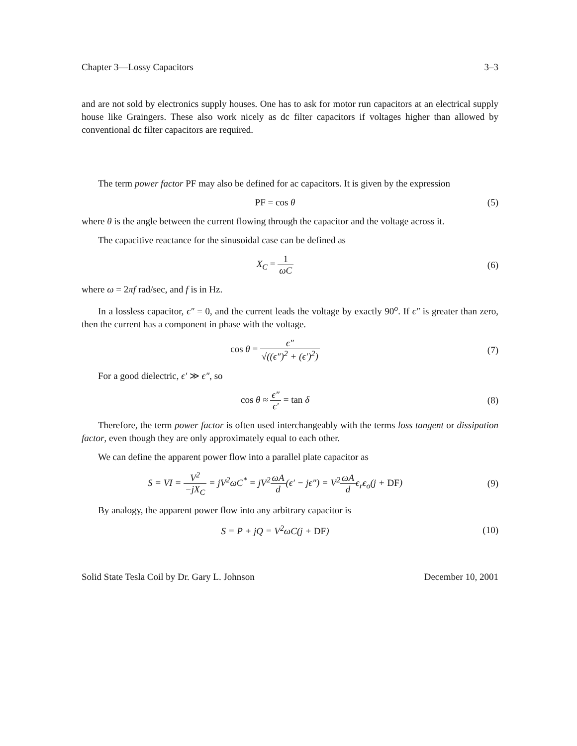Chapter 3—Lossy Capacitors 3–3
and are not sold by electronics supply houses. One has to ask for motor run capacitors at an electrical supply house like Graingers. These also work nicely as dc filter capacitors if voltages higher than allowed by conventional dc filter capacitors are required.
The term power factor PF may also be defined for ac capacitors. It is given by the expression
PF = cos θ (5)
where θ is the angle between the current flowing through the capacitor and the voltage across it.
The capacitive reactance for the sinusoidal case can be defined as
X<sub>C</sub> = 1 ωC (6)
where ω = 2πf rad/sec, and f is in Hz.
In a lossless capacitor, ϵ″ = 0, and the current leads the voltage by exactly 90<sup>o</sup>. If ϵ″ is greater than zero, then the current has a component in phase with the voltage.
cos θ = ϵ″ √((ϵ″)<sup>2</sup> + (ϵ′)<sup>2</sup>) (7)
For a good dielectric, ϵ′ ≫ ϵ″, so
cos θ ≈ ϵ″ ϵ′ = tan δ (8)
Therefore, the term power factor is often used interchangeably with the terms loss tangent or dissipation factor, even though they are only approximately equal to each other.
We can define the apparent power flow into a parallel plate capacitor as
S = VI = V<sup>2</sup> −jX<sub>C</sub> = jV<sup>2</sup>ωC<sup>*</sup> = jV<sup>2</sup>ωA d(ϵ′ − jϵ″) = V<sup>2</sup>ωA dϵ<sub>r</sub>ϵ<sub>o</sub>(j + DF)
(9)
By analogy, the apparent power flow into any arbitrary capacitor is
S = P + jQ = V<sup>2</sup>ωC(j + DF) (10)
Solid State Tesla Coil by Dr. Gary L. Johnson December 10, 2001